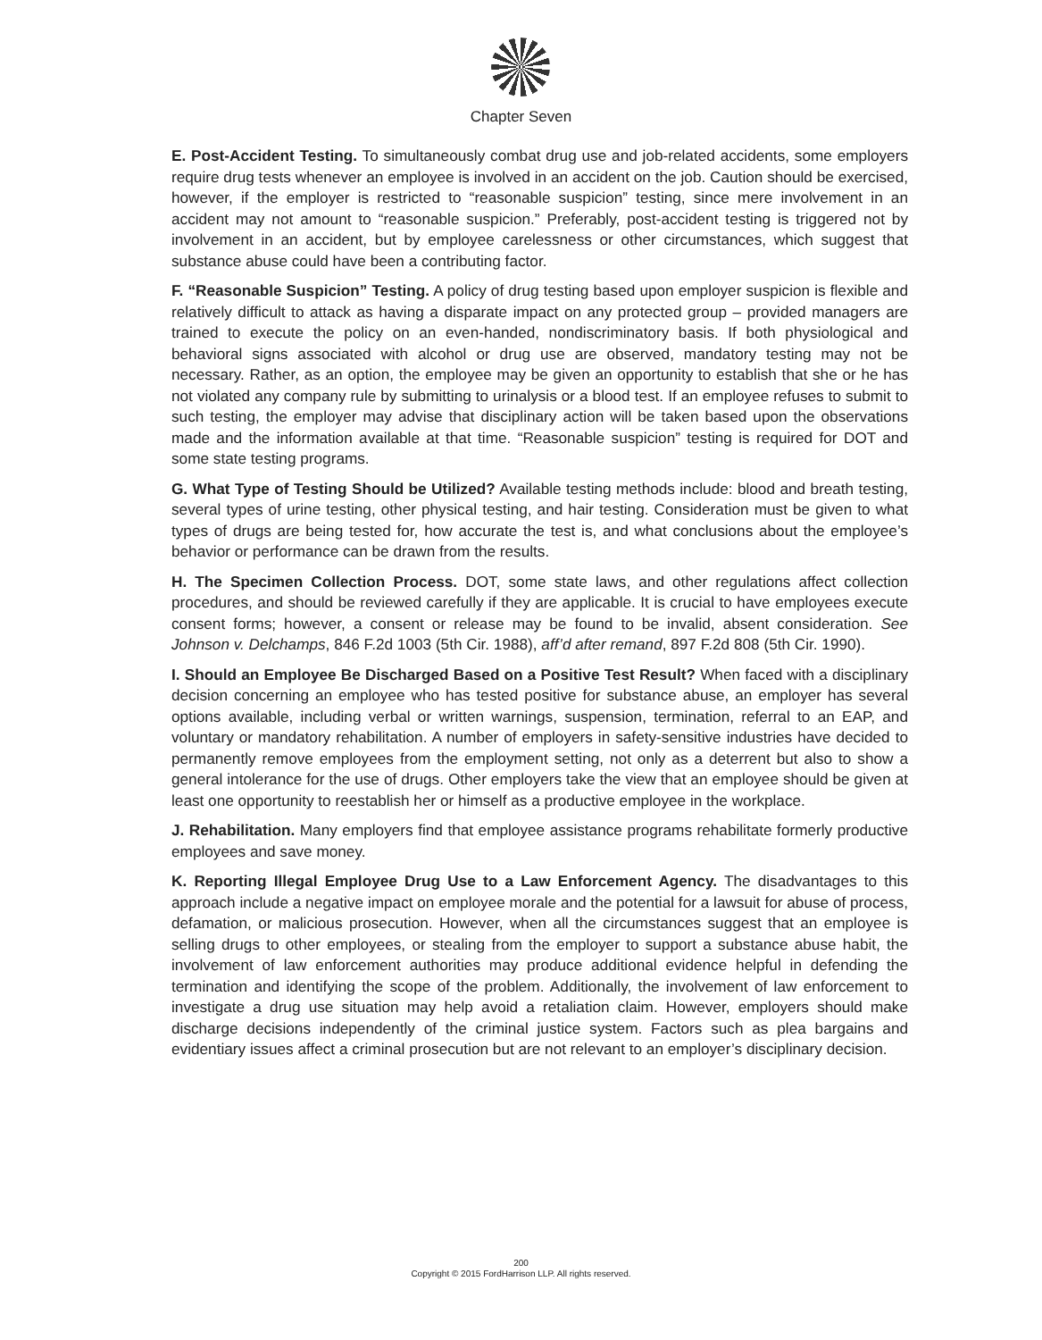Chapter Seven
E. Post-Accident Testing. To simultaneously combat drug use and job-related accidents, some employers require drug tests whenever an employee is involved in an accident on the job. Caution should be exercised, however, if the employer is restricted to “reasonable suspicion” testing, since mere involvement in an accident may not amount to “reasonable suspicion.” Preferably, post-accident testing is triggered not by involvement in an accident, but by employee carelessness or other circumstances, which suggest that substance abuse could have been a contributing factor.
F. “Reasonable Suspicion” Testing. A policy of drug testing based upon employer suspicion is flexible and relatively difficult to attack as having a disparate impact on any protected group – provided managers are trained to execute the policy on an even-handed, nondiscriminatory basis. If both physiological and behavioral signs associated with alcohol or drug use are observed, mandatory testing may not be necessary. Rather, as an option, the employee may be given an opportunity to establish that she or he has not violated any company rule by submitting to urinalysis or a blood test. If an employee refuses to submit to such testing, the employer may advise that disciplinary action will be taken based upon the observations made and the information available at that time. “Reasonable suspicion” testing is required for DOT and some state testing programs.
G. What Type of Testing Should be Utilized? Available testing methods include: blood and breath testing, several types of urine testing, other physical testing, and hair testing. Consideration must be given to what types of drugs are being tested for, how accurate the test is, and what conclusions about the employee’s behavior or performance can be drawn from the results.
H. The Specimen Collection Process. DOT, some state laws, and other regulations affect collection procedures, and should be reviewed carefully if they are applicable. It is crucial to have employees execute consent forms; however, a consent or release may be found to be invalid, absent consideration. See Johnson v. Delchamps, 846 F.2d 1003 (5th Cir. 1988), aff’d after remand, 897 F.2d 808 (5th Cir. 1990).
I. Should an Employee Be Discharged Based on a Positive Test Result? When faced with a disciplinary decision concerning an employee who has tested positive for substance abuse, an employer has several options available, including verbal or written warnings, suspension, termination, referral to an EAP, and voluntary or mandatory rehabilitation. A number of employers in safety-sensitive industries have decided to permanently remove employees from the employment setting, not only as a deterrent but also to show a general intolerance for the use of drugs. Other employers take the view that an employee should be given at least one opportunity to reestablish her or himself as a productive employee in the workplace.
J. Rehabilitation. Many employers find that employee assistance programs rehabilitate formerly productive employees and save money.
K. Reporting Illegal Employee Drug Use to a Law Enforcement Agency. The disadvantages to this approach include a negative impact on employee morale and the potential for a lawsuit for abuse of process, defamation, or malicious prosecution. However, when all the circumstances suggest that an employee is selling drugs to other employees, or stealing from the employer to support a substance abuse habit, the involvement of law enforcement authorities may produce additional evidence helpful in defending the termination and identifying the scope of the problem. Additionally, the involvement of law enforcement to investigate a drug use situation may help avoid a retaliation claim. However, employers should make discharge decisions independently of the criminal justice system. Factors such as plea bargains and evidentiary issues affect a criminal prosecution but are not relevant to an employer’s disciplinary decision.
200
Copyright © 2015 FordHarrison LLP. All rights reserved.